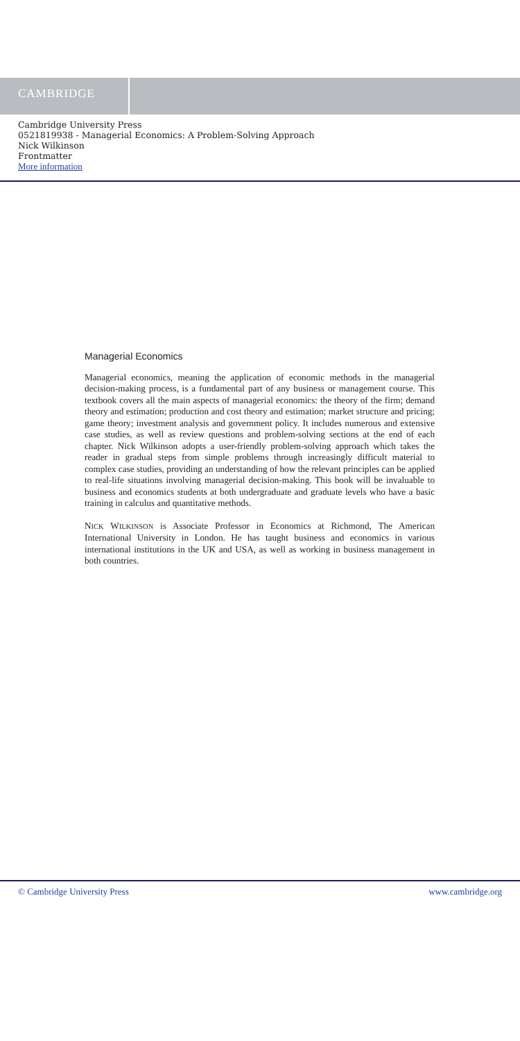CAMBRIDGE
Cambridge University Press
0521819938 - Managerial Economics: A Problem-Solving Approach
Nick Wilkinson
Frontmatter
More information
Managerial Economics
Managerial economics, meaning the application of economic methods in the managerial decision-making process, is a fundamental part of any business or management course. This textbook covers all the main aspects of managerial economics: the theory of the firm; demand theory and estimation; production and cost theory and estimation; market structure and pricing; game theory; investment analysis and government policy. It includes numerous and extensive case studies, as well as review questions and problem-solving sections at the end of each chapter. Nick Wilkinson adopts a user-friendly problem-solving approach which takes the reader in gradual steps from simple problems through increasingly difficult material to complex case studies, providing an understanding of how the relevant principles can be applied to real-life situations involving managerial decision-making. This book will be invaluable to business and economics students at both undergraduate and graduate levels who have a basic training in calculus and quantitative methods.
NICK WILKINSON is Associate Professor in Economics at Richmond, The American International University in London. He has taught business and economics in various international institutions in the UK and USA, as well as working in business management in both countries.
© Cambridge University Press www.cambridge.org